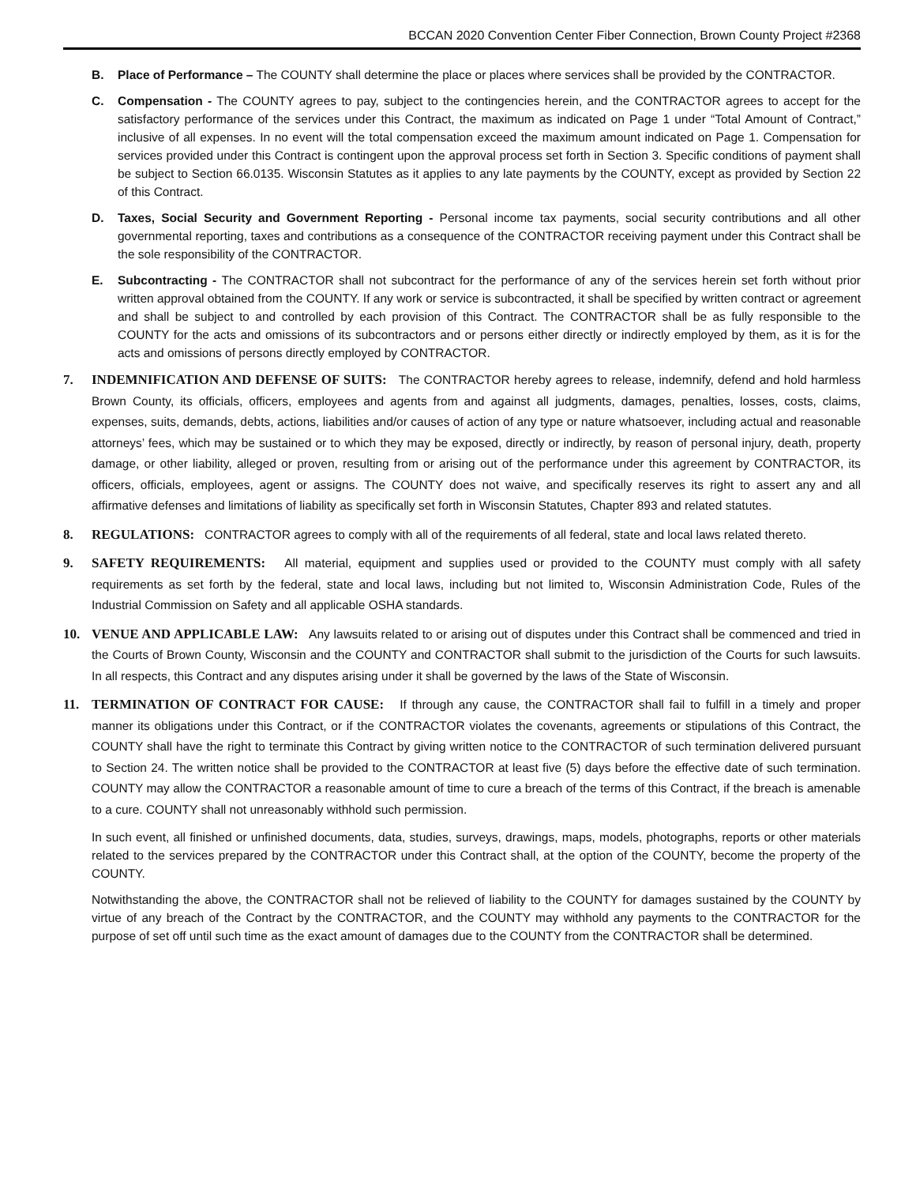BCCAN 2020 Convention Center Fiber Connection, Brown County Project #2368
B. Place of Performance – The COUNTY shall determine the place or places where services shall be provided by the CONTRACTOR.
C. Compensation - The COUNTY agrees to pay, subject to the contingencies herein, and the CONTRACTOR agrees to accept for the satisfactory performance of the services under this Contract, the maximum as indicated on Page 1 under “Total Amount of Contract,” inclusive of all expenses. In no event will the total compensation exceed the maximum amount indicated on Page 1. Compensation for services provided under this Contract is contingent upon the approval process set forth in Section 3. Specific conditions of payment shall be subject to Section 66.0135. Wisconsin Statutes as it applies to any late payments by the COUNTY, except as provided by Section 22 of this Contract.
D. Taxes, Social Security and Government Reporting - Personal income tax payments, social security contributions and all other governmental reporting, taxes and contributions as a consequence of the CONTRACTOR receiving payment under this Contract shall be the sole responsibility of the CONTRACTOR.
E. Subcontracting - The CONTRACTOR shall not subcontract for the performance of any of the services herein set forth without prior written approval obtained from the COUNTY. If any work or service is subcontracted, it shall be specified by written contract or agreement and shall be subject to and controlled by each provision of this Contract. The CONTRACTOR shall be as fully responsible to the COUNTY for the acts and omissions of its subcontractors and or persons either directly or indirectly employed by them, as it is for the acts and omissions of persons directly employed by CONTRACTOR.
7. INDEMNIFICATION AND DEFENSE OF SUITS: The CONTRACTOR hereby agrees to release, indemnify, defend and hold harmless Brown County, its officials, officers, employees and agents from and against all judgments, damages, penalties, losses, costs, claims, expenses, suits, demands, debts, actions, liabilities and/or causes of action of any type or nature whatsoever, including actual and reasonable attorneys’ fees, which may be sustained or to which they may be exposed, directly or indirectly, by reason of personal injury, death, property damage, or other liability, alleged or proven, resulting from or arising out of the performance under this agreement by CONTRACTOR, its officers, officials, employees, agent or assigns. The COUNTY does not waive, and specifically reserves its right to assert any and all affirmative defenses and limitations of liability as specifically set forth in Wisconsin Statutes, Chapter 893 and related statutes.
8. REGULATIONS: CONTRACTOR agrees to comply with all of the requirements of all federal, state and local laws related thereto.
9. SAFETY REQUIREMENTS: All material, equipment and supplies used or provided to the COUNTY must comply with all safety requirements as set forth by the federal, state and local laws, including but not limited to, Wisconsin Administration Code, Rules of the Industrial Commission on Safety and all applicable OSHA standards.
10. VENUE AND APPLICABLE LAW: Any lawsuits related to or arising out of disputes under this Contract shall be commenced and tried in the Courts of Brown County, Wisconsin and the COUNTY and CONTRACTOR shall submit to the jurisdiction of the Courts for such lawsuits. In all respects, this Contract and any disputes arising under it shall be governed by the laws of the State of Wisconsin.
11. TERMINATION OF CONTRACT FOR CAUSE: If through any cause, the CONTRACTOR shall fail to fulfill in a timely and proper manner its obligations under this Contract, or if the CONTRACTOR violates the covenants, agreements or stipulations of this Contract, the COUNTY shall have the right to terminate this Contract by giving written notice to the CONTRACTOR of such termination delivered pursuant to Section 24. The written notice shall be provided to the CONTRACTOR at least five (5) days before the effective date of such termination. COUNTY may allow the CONTRACTOR a reasonable amount of time to cure a breach of the terms of this Contract, if the breach is amenable to a cure. COUNTY shall not unreasonably withhold such permission.
In such event, all finished or unfinished documents, data, studies, surveys, drawings, maps, models, photographs, reports or other materials related to the services prepared by the CONTRACTOR under this Contract shall, at the option of the COUNTY, become the property of the COUNTY.
Notwithstanding the above, the CONTRACTOR shall not be relieved of liability to the COUNTY for damages sustained by the COUNTY by virtue of any breach of the Contract by the CONTRACTOR, and the COUNTY may withhold any payments to the CONTRACTOR for the purpose of set off until such time as the exact amount of damages due to the COUNTY from the CONTRACTOR shall be determined.